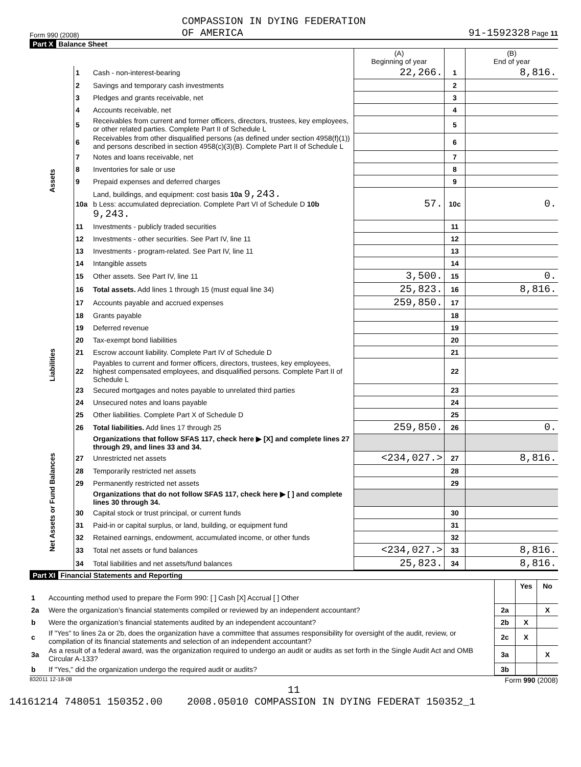Form 990 (2008) COMPASSION IN DYING FEDERATION
OF AMERICA 91-1592328 Page 11
Part X Balance Sheet
| | | | (A) Beginning of year | | (B) End of year |
| Assets | 1 | Cash - non-interest-bearing | 22,266. | 1 | 8,816. |
| | 2 | Savings and temporary cash investments | | 2 | |
| | 3 | Pledges and grants receivable, net | | 3 | |
| | 4 | Accounts receivable, net | | 4 | |
| | 5 | Receivables from current and former officers, directors, trustees, key employees, or other related parties. Complete Part II of Schedule L | | 5 | |
| | 6 | Receivables from other disqualified persons (as defined under section 4958(f)(1)) and persons described in section 4958(c)(3)(B). Complete Part II of Schedule L | | 6 | |
| | 7 | Notes and loans receivable, net | | 7 | |
| | 8 | Inventories for sale or use | | 8 | |
| | 9 | Prepaid expenses and deferred charges | | 9 | |
| | 10a | Land, buildings, and equipment: cost basis 10a 9,243. b Less: accumulated depreciation. Complete Part VI of Schedule D 10b 9,243. | 57. | 10c | 0. |
| | 11 | Investments - publicly traded securities | | 11 | |
| | 12 | Investments - other securities. See Part IV, line 11 | | 12 | |
| | 13 | Investments - program-related. See Part IV, line 11 | | 13 | |
| | 14 | Intangible assets | | 14 | |
| | 15 | Other assets. See Part IV, line 11 | 3,500. | 15 | 0. |
| | 16 | Total assets. Add lines 1 through 15 (must equal line 34) | 25,823. | 16 | 8,816. |
| Liabilities | 17 | Accounts payable and accrued expenses | 259,850. | 17 | |
| | 18 | Grants payable | | 18 | |
| | 19 | Deferred revenue | | 19 | |
| | 20 | Tax-exempt bond liabilities | | 20 | |
| | 21 | Escrow account liability. Complete Part IV of Schedule D | | 21 | |
| | 22 | Payables to current and former officers, directors, trustees, key employees, highest compensated employees, and disqualified persons. Complete Part II of Schedule L | | 22 | |
| | 23 | Secured mortgages and notes payable to unrelated third parties | | 23 | |
| | 24 | Unsecured notes and loans payable | | 24 | |
| | 25 | Other liabilities. Complete Part X of Schedule D | | 25 | |
| | 26 | Total liabilities. Add lines 17 through 25 | 259,850. | 26 | 0. |
| Net Assets or Fund Balances | | Organizations that follow SFAS 117, check here ▶ [X] and complete lines 27 through 29, and lines 33 and 34. | | | |
| | 27 | Unrestricted net assets | <234,027.> | 27 | 8,816. |
| | 28 | Temporarily restricted net assets | | 28 | |
| | 29 | Permanently restricted net assets | | 29 | |
| | | Organizations that do not follow SFAS 117, check here ▶ [ ] and complete lines 30 through 34. | | | |
| | 30 | Capital stock or trust principal, or current funds | | 30 | |
| | 31 | Paid-in or capital surplus, or land, building, or equipment fund | | 31 | |
| | 32 | Retained earnings, endowment, accumulated income, or other funds | | 32 | |
| | 33 | Total net assets or fund balances | <234,027.> | 33 | 8,816. |
| | 34 | Total liabilities and net assets/fund balances | 25,823. | 34 | 8,816. |
Part XI Financial Statements and Reporting
| | | | Yes | No |
| 1 | Accounting method used to prepare the Form 990: [ ] Cash [X] Accrual [ ] Other | | | |
| 2a | Were the organization’s financial statements compiled or reviewed by an independent accountant? | 2a | | X |
| b | Were the organization’s financial statements audited by an independent accountant? | 2b | X | |
| c | If "Yes" to lines 2a or 2b, does the organization have a committee that assumes responsibility for oversight of the audit, review, or compilation of its financial statements and selection of an independent accountant? | 2c | X | |
| 3a | As a result of a federal award, was the organization required to undergo an audit or audits as set forth in the Single Audit Act and OMB Circular A-133? | 3a | | X |
| b | If "Yes," did the organization undergo the required audit or audits? | 3b | | |
832011 12-18-08 Form 990 (2008)
11
14161214 748051 150352.00 2008.05010 COMPASSION IN DYING FEDERAT 150352_1